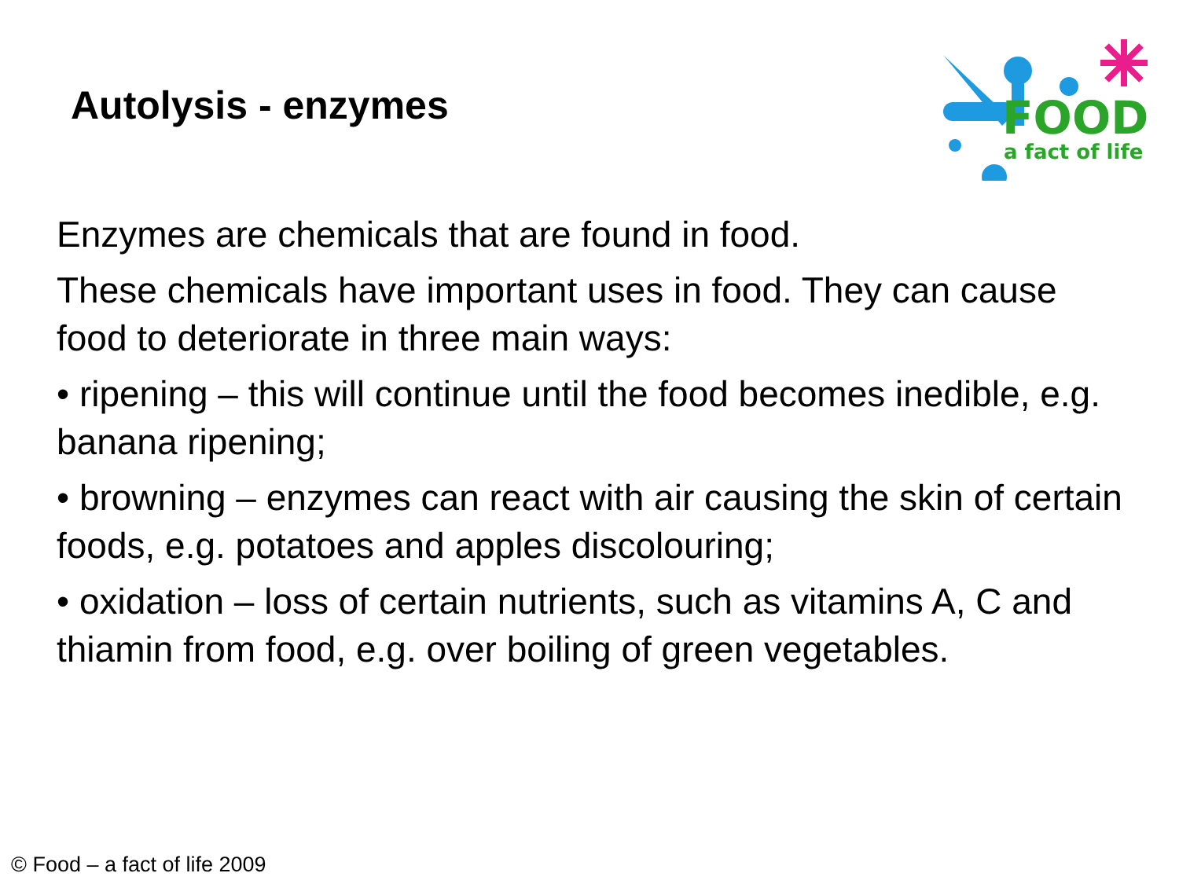Autolysis - enzymes
FOOD
a fact of life
Enzymes are chemicals that are found in food.
These chemicals have important uses in food. They can cause food to deteriorate in three main ways:
• ripening – this will continue until the food becomes inedible, e.g. banana ripening;
• browning – enzymes can react with air causing the skin of certain foods, e.g. potatoes and apples discolouring;
• oxidation – loss of certain nutrients, such as vitamins A, C and thiamin from food, e.g. over boiling of green vegetables.
© Food – a fact of life 2009